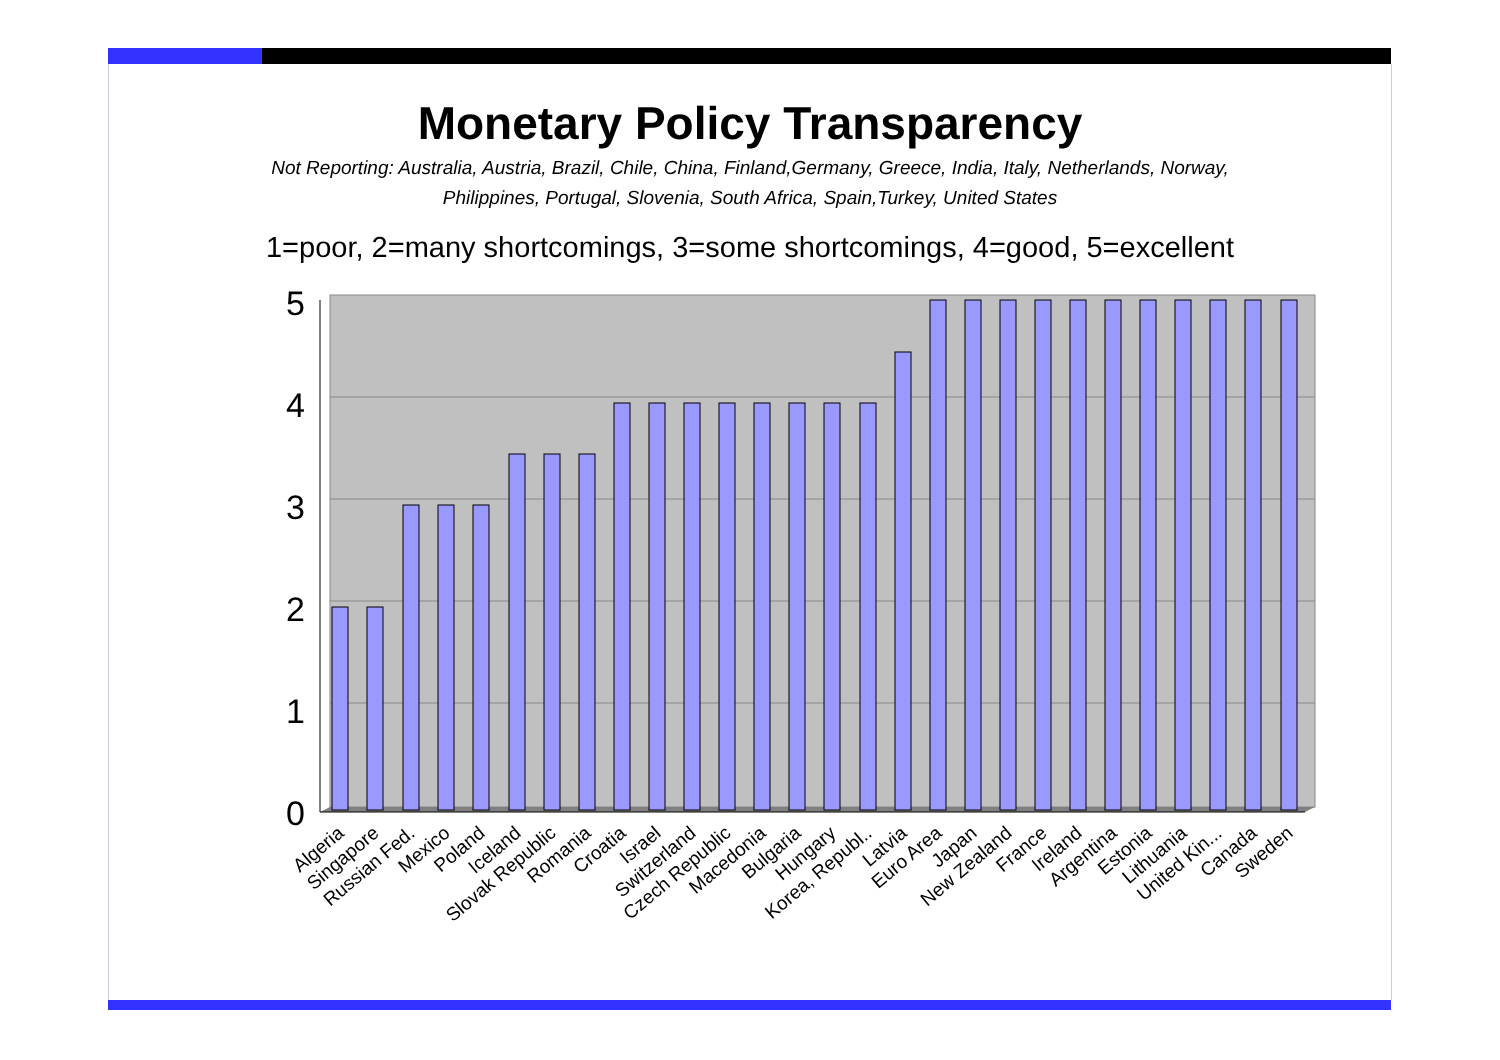Monetary Policy Transparency
Not Reporting: Australia, Austria, Brazil, Chile, China, Finland,Germany, Greece, India, Italy, Netherlands, Norway, Philippines, Portugal, Slovenia, South Africa, Spain,Turkey, United States
1=poor, 2=many shortcomings, 3=some shortcomings, 4=good, 5=excellent
0
1
2
3
4
5
Algeria
Singapore
Russian Fed.
Mexico
Poland
Iceland
Slovak Republic
Romania
Croatia
Israel
Switzerland
Czech Republic
Macedonia
Bulgaria
Hungary
Korea, Republ..
Latvia
Euro Area
Japan
New Zealand
France
Ireland
Argentina
Estonia
Lithuania
United Kin...
Canada
Sweden